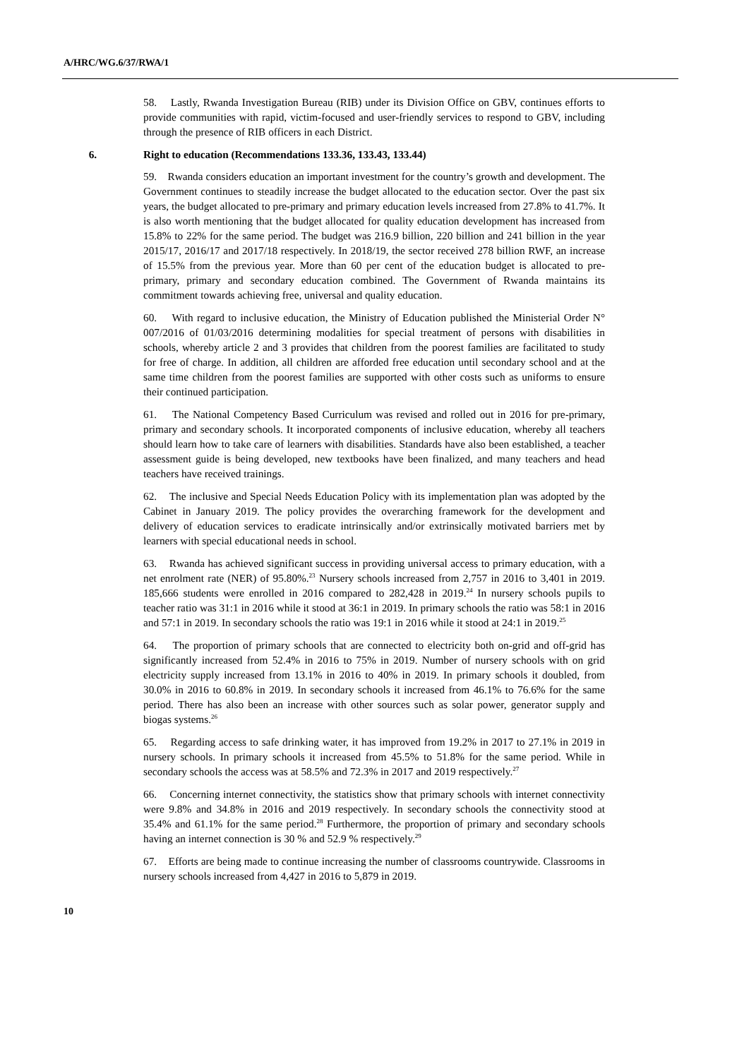A/HRC/WG.6/37/RWA/1
58. Lastly, Rwanda Investigation Bureau (RIB) under its Division Office on GBV, continues efforts to provide communities with rapid, victim-focused and user-friendly services to respond to GBV, including through the presence of RIB officers in each District.
6. Right to education (Recommendations 133.36, 133.43, 133.44)
59. Rwanda considers education an important investment for the country’s growth and development. The Government continues to steadily increase the budget allocated to the education sector. Over the past six years, the budget allocated to pre-primary and primary education levels increased from 27.8% to 41.7%. It is also worth mentioning that the budget allocated for quality education development has increased from 15.8% to 22% for the same period. The budget was 216.9 billion, 220 billion and 241 billion in the year 2015/17, 2016/17 and 2017/18 respectively. In 2018/19, the sector received 278 billion RWF, an increase of 15.5% from the previous year. More than 60 per cent of the education budget is allocated to pre-primary, primary and secondary education combined. The Government of Rwanda maintains its commitment towards achieving free, universal and quality education.
60. With regard to inclusive education, the Ministry of Education published the Ministerial Order N° 007/2016 of 01/03/2016 determining modalities for special treatment of persons with disabilities in schools, whereby article 2 and 3 provides that children from the poorest families are facilitated to study for free of charge. In addition, all children are afforded free education until secondary school and at the same time children from the poorest families are supported with other costs such as uniforms to ensure their continued participation.
61. The National Competency Based Curriculum was revised and rolled out in 2016 for pre-primary, primary and secondary schools. It incorporated components of inclusive education, whereby all teachers should learn how to take care of learners with disabilities. Standards have also been established, a teacher assessment guide is being developed, new textbooks have been finalized, and many teachers and head teachers have received trainings.
62. The inclusive and Special Needs Education Policy with its implementation plan was adopted by the Cabinet in January 2019. The policy provides the overarching framework for the development and delivery of education services to eradicate intrinsically and/or extrinsically motivated barriers met by learners with special educational needs in school.
63. Rwanda has achieved significant success in providing universal access to primary education, with a net enrolment rate (NER) of 95.80%.<sup>23</sup> Nursery schools increased from 2,757 in 2016 to 3,401 in 2019. 185,666 students were enrolled in 2016 compared to 282,428 in 2019.<sup>24</sup> In nursery schools pupils to teacher ratio was 31:1 in 2016 while it stood at 36:1 in 2019. In primary schools the ratio was 58:1 in 2016 and 57:1 in 2019. In secondary schools the ratio was 19:1 in 2016 while it stood at 24:1 in 2019.<sup>25</sup>
64. The proportion of primary schools that are connected to electricity both on-grid and off-grid has significantly increased from 52.4% in 2016 to 75% in 2019. Number of nursery schools with on grid electricity supply increased from 13.1% in 2016 to 40% in 2019. In primary schools it doubled, from 30.0% in 2016 to 60.8% in 2019. In secondary schools it increased from 46.1% to 76.6% for the same period. There has also been an increase with other sources such as solar power, generator supply and biogas systems.<sup>26</sup>
65. Regarding access to safe drinking water, it has improved from 19.2% in 2017 to 27.1% in 2019 in nursery schools. In primary schools it increased from 45.5% to 51.8% for the same period. While in secondary schools the access was at 58.5% and 72.3% in 2017 and 2019 respectively.<sup>27</sup>
66. Concerning internet connectivity, the statistics show that primary schools with internet connectivity were 9.8% and 34.8% in 2016 and 2019 respectively. In secondary schools the connectivity stood at 35.4% and 61.1% for the same period.<sup>28</sup> Furthermore, the proportion of primary and secondary schools having an internet connection is 30 % and 52.9 % respectively.<sup>29</sup>
67. Efforts are being made to continue increasing the number of classrooms countrywide. Classrooms in nursery schools increased from 4,427 in 2016 to 5,879 in 2019.
10